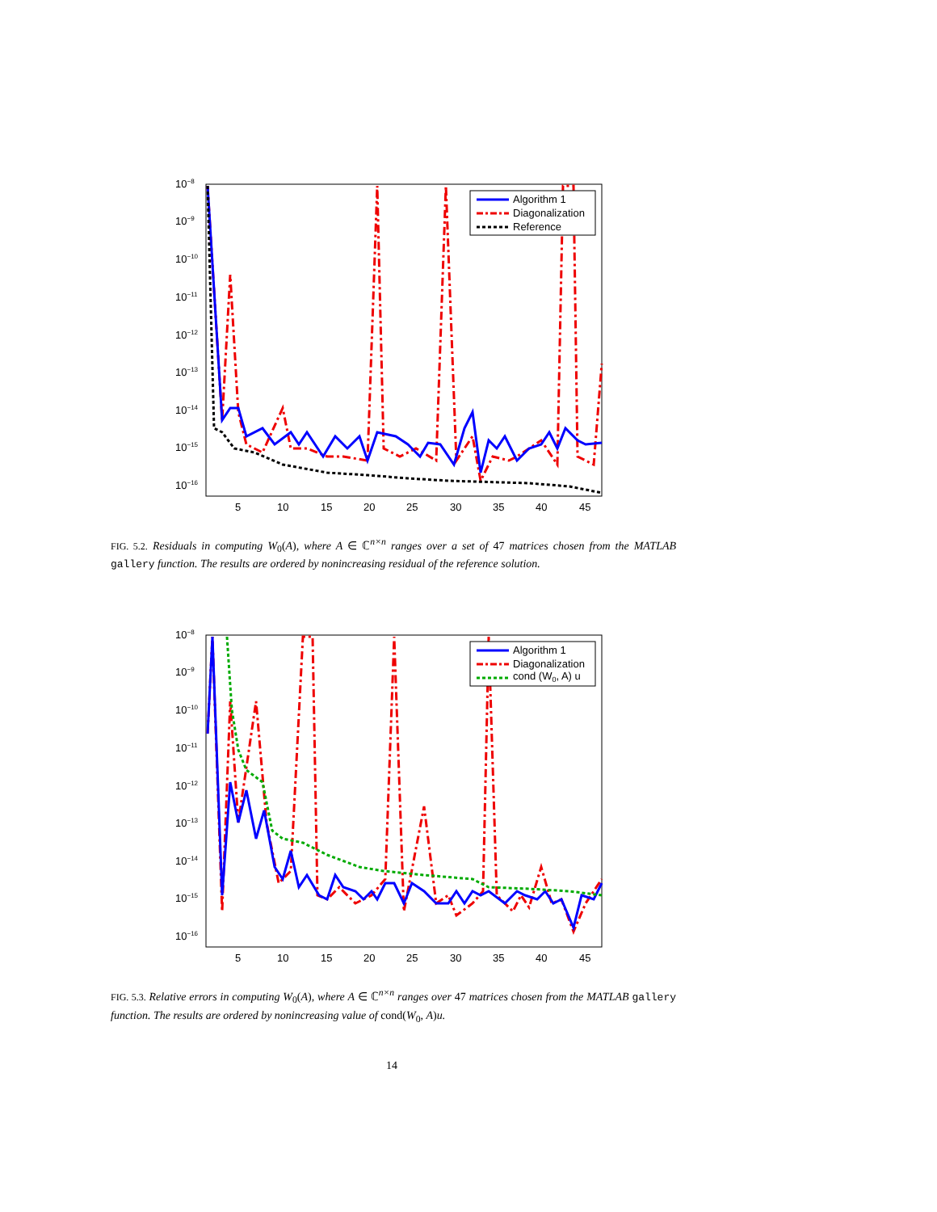10−8
10−9
10−10
10−11
10−12
10−13
10−14
10−15
10−16
5
10
15
20
25
30
35
40
45
Algorithm 1
Diagonalization
Reference
FIG. 5.2. Residuals in computing W<sub>0</sub>(A), where A ∈ ℂ<sup>n×n</sup> ranges over a set of 47 matrices chosen from the MATLAB gallery function. The results are ordered by nonincreasing residual of the reference solution.
10−8
10−9
10−10
10−11
10−12
10−13
10−14
10−15
10−16
5
10
15
20
25
30
35
40
45
Algorithm 1
Diagonalization
cond (W0, A) u
FIG. 5.3. Relative errors in computing W<sub>0</sub>(A), where A ∈ ℂ<sup>n×n</sup> ranges over 47 matrices chosen from the MATLAB gallery function. The results are ordered by nonincreasing value of cond(W<sub>0</sub>, A)u.
14